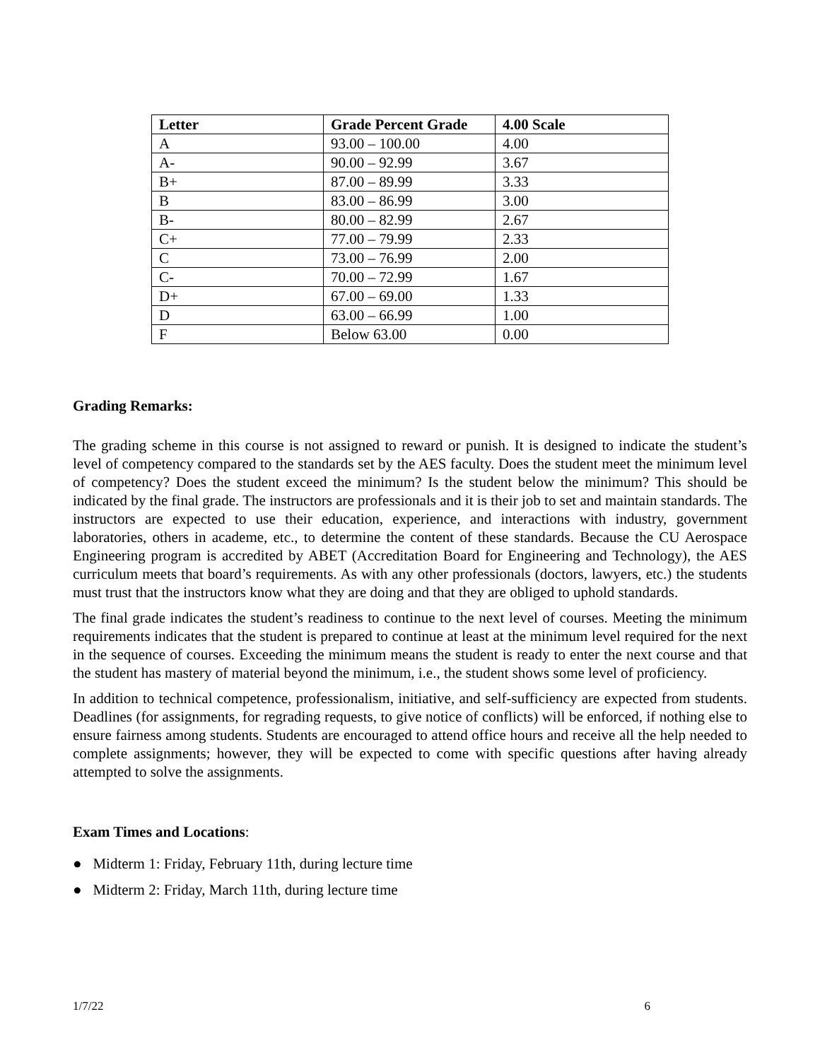| Letter | Grade Percent Grade | 4.00 Scale |
| --- | --- | --- |
| A | 93.00 – 100.00 | 4.00 |
| A- | 90.00 – 92.99 | 3.67 |
| B+ | 87.00 – 89.99 | 3.33 |
| B | 83.00 – 86.99 | 3.00 |
| B- | 80.00 – 82.99 | 2.67 |
| C+ | 77.00 – 79.99 | 2.33 |
| C | 73.00 – 76.99 | 2.00 |
| C- | 70.00 – 72.99 | 1.67 |
| D+ | 67.00 – 69.00 | 1.33 |
| D | 63.00 – 66.99 | 1.00 |
| F | Below 63.00 | 0.00 |
Grading Remarks:
The grading scheme in this course is not assigned to reward or punish. It is designed to indicate the student’s level of competency compared to the standards set by the AES faculty. Does the student meet the minimum level of competency? Does the student exceed the minimum? Is the student below the minimum? This should be indicated by the final grade. The instructors are professionals and it is their job to set and maintain standards. The instructors are expected to use their education, experience, and interactions with industry, government laboratories, others in academe, etc., to determine the content of these standards. Because the CU Aerospace Engineering program is accredited by ABET (Accreditation Board for Engineering and Technology), the AES curriculum meets that board’s requirements. As with any other professionals (doctors, lawyers, etc.) the students must trust that the instructors know what they are doing and that they are obliged to uphold standards.
The final grade indicates the student’s readiness to continue to the next level of courses. Meeting the minimum requirements indicates that the student is prepared to continue at least at the minimum level required for the next in the sequence of courses. Exceeding the minimum means the student is ready to enter the next course and that the student has mastery of material beyond the minimum, i.e., the student shows some level of proficiency.
In addition to technical competence, professionalism, initiative, and self-sufficiency are expected from students. Deadlines (for assignments, for regrading requests, to give notice of conflicts) will be enforced, if nothing else to ensure fairness among students. Students are encouraged to attend office hours and receive all the help needed to complete assignments; however, they will be expected to come with specific questions after having already attempted to solve the assignments.
Exam Times and Locations:
● Midterm 1: Friday, February 11th, during lecture time
● Midterm 2: Friday, March 11th, during lecture time
1/7/22 6